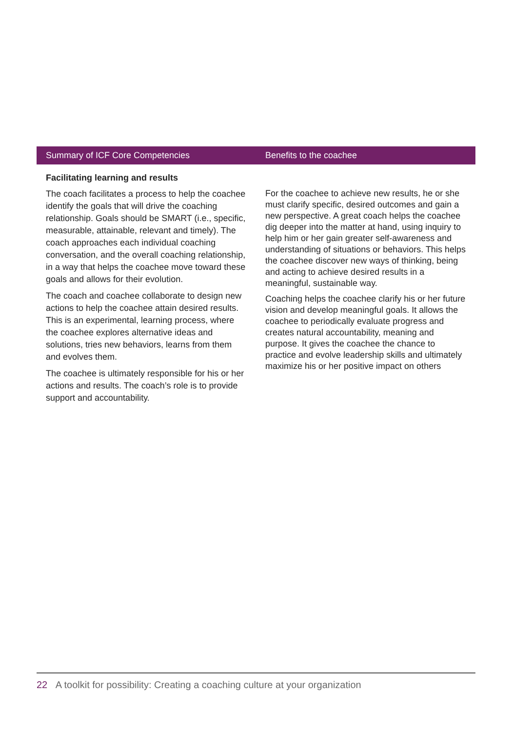| Summary of ICF Core Competencies | Benefits to the coachee |
| --- | --- |
| Facilitating learning and results The coach facilitates a process to help the coachee identify the goals that will drive the coaching relationship. Goals should be SMART (i.e., specific, measurable, attainable, relevant and timely). The coach approaches each individual coaching conversation, and the overall coaching relationship, in a way that helps the coachee move toward these goals and allows for their evolution. The coach and coachee collaborate to design new actions to help the coachee attain desired results. This is an experimental, learning process, where the coachee explores alternative ideas and solutions, tries new behaviors, learns from them and evolves them. The coachee is ultimately responsible for his or her actions and results. The coach’s role is to provide support and accountability. | For the coachee to achieve new results, he or she must clarify specific, desired outcomes and gain a new perspective. A great coach helps the coachee dig deeper into the matter at hand, using inquiry to help him or her gain greater self-awareness and understanding of situations or behaviors. This helps the coachee discover new ways of thinking, being and acting to achieve desired results in a meaningful, sustainable way. Coaching helps the coachee clarify his or her future vision and develop meaningful goals. It allows the coachee to periodically evaluate progress and creates natural accountability, meaning and purpose. It gives the coachee the chance to practice and evolve leadership skills and ultimately maximize his or her positive impact on others |
22 A toolkit for possibility: Creating a coaching culture at your organization